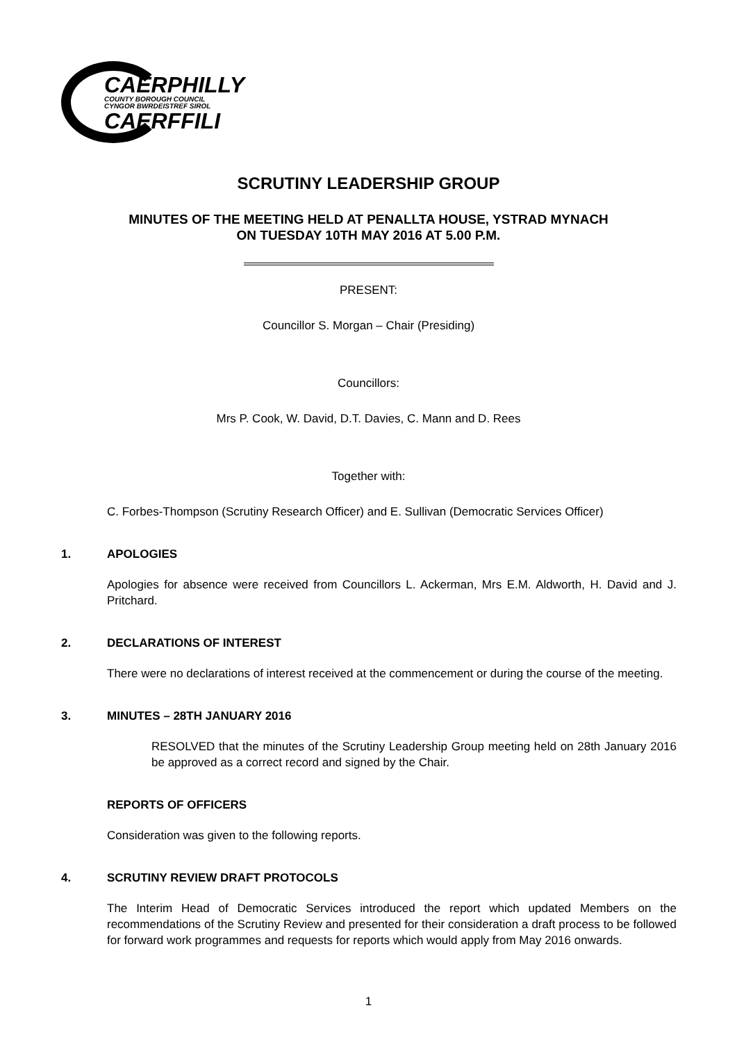CAERPHILLY
COUNTY BOROUGH COUNCIL
CYNGOR BWRDEISTREF SIROL
CAERFFILI
SCRUTINY LEADERSHIP GROUP
MINUTES OF THE MEETING HELD AT PENALLTA HOUSE, YSTRAD MYNACH
ON TUESDAY 10TH MAY 2016 AT 5.00 P.M.
PRESENT:
Councillor S. Morgan – Chair (Presiding)
Councillors:
Mrs P. Cook, W. David, D.T. Davies, C. Mann and D. Rees
Together with:
C. Forbes-Thompson (Scrutiny Research Officer) and E. Sullivan (Democratic Services Officer)
1. APOLOGIES
Apologies for absence were received from Councillors L. Ackerman, Mrs E.M. Aldworth, H. David and J. Pritchard.
2. DECLARATIONS OF INTEREST
There were no declarations of interest received at the commencement or during the course of the meeting.
3. MINUTES – 28TH JANUARY 2016
RESOLVED that the minutes of the Scrutiny Leadership Group meeting held on 28th January 2016 be approved as a correct record and signed by the Chair.
REPORTS OF OFFICERS
Consideration was given to the following reports.
4. SCRUTINY REVIEW DRAFT PROTOCOLS
The Interim Head of Democratic Services introduced the report which updated Members on the recommendations of the Scrutiny Review and presented for their consideration a draft process to be followed for forward work programmes and requests for reports which would apply from May 2016 onwards.
1